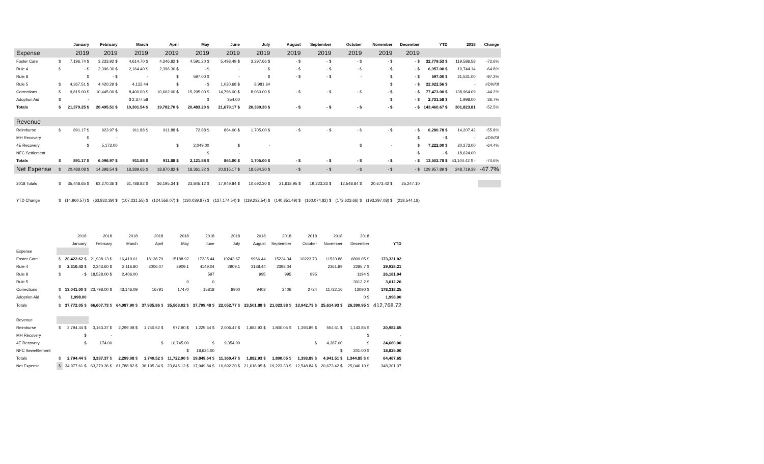| | | January | February | March | April | May | June | July | August | September | October | November | December | YTD | 2018 | Change |
| --- | --- | --- | --- | --- | --- | --- | --- | --- | --- | --- | --- | --- | --- | --- | --- | --- |
| Expense | | 2019 | 2019 | 2019 | 2019 | 2019 | 2019 | 2019 | 2019 | 2019 | 2019 | 2019 | 2019 | | | |
| Foster Care | $ | 7,196.74 $ | 3,233.92 $ | 4,614.70 $ | 4,346.82 $ | 4,591.20 $ | 5,498.49 $ | 3,297.66 $ | - $ | - $ | - $ | - $ | - $ | 32,779.53 $ | 119,586.58 | -72.6% |
| Rule 4 | $ | - $ | 2,396.30 $ | 2,164.40 $ | 2,396.30 $ | - $ | - | $ | - $ | - $ | - $ | - $ | - $ | 6,957.00 $ | 19,744.14 | -64.8% |
| Rule 8 | | $ | - $ | - | $ | 597.00 $ | - | $ | - $ | - $ | - | $ | - $ | 597.00 $ | 21,531.00 | -97.2% |
| Rule 5 | $ | 4,367.51 $ | 4,420.29 $ | 4,122.44 | $ | - $ | 1,030.68 $ | 8,981.64 | | | | $ | - $ | 22,922.56 $ | - | #DIV/0! |
| Corrections | $ | 9,815.00 $ | 10,445.00 $ | 8,400.00 $ | 10,662.00 $ | 15,295.00 $ | 14,796.00 $ | 8,060.00 $ | - $ | - $ | - $ | - $ | - $ | 77,473.00 $ | 138,964.09 | -44.2% |
| Adoption Aid | $ | - | | $ 2,377.58 | | $ | 354.00 | | | | | $ | - $ | 2,731.58 $ | 1,998.00 | 36.7% |
| Totals | $ | 21,379.25 $ | 20,495.51 $ | 19,301.54 $ | 19,782.70 $ | 20,483.20 $ | 21,679.17 $ | 20,339.30 $ | - $ | - $ | - $ | - $ | - $ | 143,460.67 $ | 301,823.81 | -52.5% |
| Revenue | | | | | | | | | | | | | | | | |
| Reimburse | $ | 891.17 $ | 923.97 $ | 911.88 $ | 911.88 $ | 72.88 $ | 864.00 $ | 1,705.00 $ | - $ | - $ | - $ | - $ | - $ | 6,280.78 $ | 14,207.42 | -55.8% |
| MH Recovery | | $ | - | | | | | | | | | | $ | - $ | - | #DIV/0! |
| 4E Recovery | | $ | 5,173.00 | | $ | 2,049.00 | $ | - | | | $ | - | $ | 7,222.00 $ | 20,273.00 | -64.4% |
| NFC Settlement | | | | | | $ | - | | | | | | $ | - $ | 18,624.00 | |
| Totals | $ | 891.17 $ | 6,096.97 $ | 911.88 $ | 911.88 $ | 2,121.88 $ | 864.00 $ | 1,705.00 $ | - $ | - $ | - $ | - $ | - $ | 13,502.78 $ | 53,104.42 $ - | -74.6% |
| Net Expense | $ | 20,488.08 $ | 14,398.54 $ | 18,389.66 $ | 18,870.82 $ | 18,361.32 $ | 20,815.17 $ | 18,634.30 $ | - $ | - $ | - $ | - $ | - $ | 129,957.89 $ | 248,719.39 | -47.7% |
| 2018 Totals | $ | 35,448.65 $ | 63,270.36 $ | 61,788.82 $ | 36,195.34 $ | 23,845.12 $ | 17,949.84 $ | 10,692.30 $ | 21,618.95 $ | 19,223.33 $ | 12,548.84 $ | 20,673.42 $ | 25,247.10 | | | |
| YTD Change | $ | (14,960.57) $ | (63,832.39) $ | (107,231.55) $ | (124,556.07) $ | (130,039.87) $ | (127,174.54) $ | (119,232.54) $ | (140,851.49) $ | (160,074.82) $ | (172,623.66) $ | (193,297.08) $ | (218,544.18) | | | |
| | | 2018 | 2018 | 2018 | 2018 | 2018 | 2018 | 2018 | 2018 | 2018 | 2018 | 2018 | 2018 | |
| | | January | February | March | April | May | June | July | August | September | October | November | December | YTD |
| Expense | | | | | | | | | | | | | | |
| Foster Care | $ | 20,422.62 $ | 21,938.13 $ | 16,419.01 | 18138.79 | 15188.92 | 17235.44 | 10243.67 | 9966.44 | 15224.34 | 10223.73 | 11520.88 | 6809.05 $ | 173,331.02 |
| Rule 4 | $ | 2,310.43 $ | 2,343.60 $ | 2,116.80 | 3006.07 | 2909.1 | 4149.04 | 2909.1 | 3138.44 | 2398.04 | | 2361.89 | 2285.7 $ | 29,928.21 |
| Rule 8 | $ | - $ | 18,528.00 $ | 2,406.00 | | | 597 | | 995 | 995 | 995 | | 1194 $ | 26,181.04 |
| Rule 5 | | | | | | 0 | 0 | | | | | | 3012.2 $ | 3,012.20 |
| Corrections | $ | 13,041.00 $ | 23,798.00 $ | 43,146.09 | 16791 | 17470 | 15818 | 8900 | 9402 | 2406 | 2724 | 11732.16 | 13090 $ | 178,318.25 |
| Adoption Aid | $ | 1,998.00 | | | | | | | | | | | 0 $ | 1,998.00 |
| Totals | $ | 37,772.05 $ | 66,607.73 $ | 64,087.90 $ | 37,935.86 $ | 35,568.02 $ | 37,799.48 $ | 22,052.77 $ | 23,501.88 $ | 21,023.38 $ | 13,942.73 $ | 25,614.93 $ | 26,390.95 $ | 412,768.72 |
| Revenue | | | | | | | | | | | | | | |
| Reimburse | $ | 2,794.44 $ | 3,163.37 $ | 2,299.08 $ | 1,740.52 $ | 977.90 $ | 1,225.64 $ | 2,006.47 $ | 1,882.93 $ | 1,800.05 $ | 1,393.89 $ | 554.51 $ | 1,143.85 $ | 20,982.65 |
| MH Recovery | | $ | - | | | | | | | | | | $ | - |
| 4E Recovery | | $ | 174.00 | | $ | 10,745.00 | $ | 9,354.00 | | | $ | 4,387.00 | $ | 24,660.00 |
| NFC Sewettlement | | | | | | $ | 18,624.00 | | | | | $ | 201.00 $ | 18,825.00 |
| Totals | $ | 2,794.44 $ | 3,337.37 $ | 2,299.08 $ | 1,740.52 $ | 11,722.90 $ | 19,849.64 $ | 11,360.47 $ | 1,882.93 $ | 1,800.05 $ | 1,393.89 $ | 4,941.51 $ | 1,344.85 $ 0 | 64,467.65 |
| Net Expense | $ | 34,977.61 $ | 63,270.36 $ | 61,788.82 $ | 36,195.34 $ | 23,845.12 $ | 17,949.84 $ | 10,692.30 $ | 21,618.95 $ | 19,223.33 $ | 12,548.84 $ | 20,673.42 $ | 25,046.10 $ | 348,301.07 |